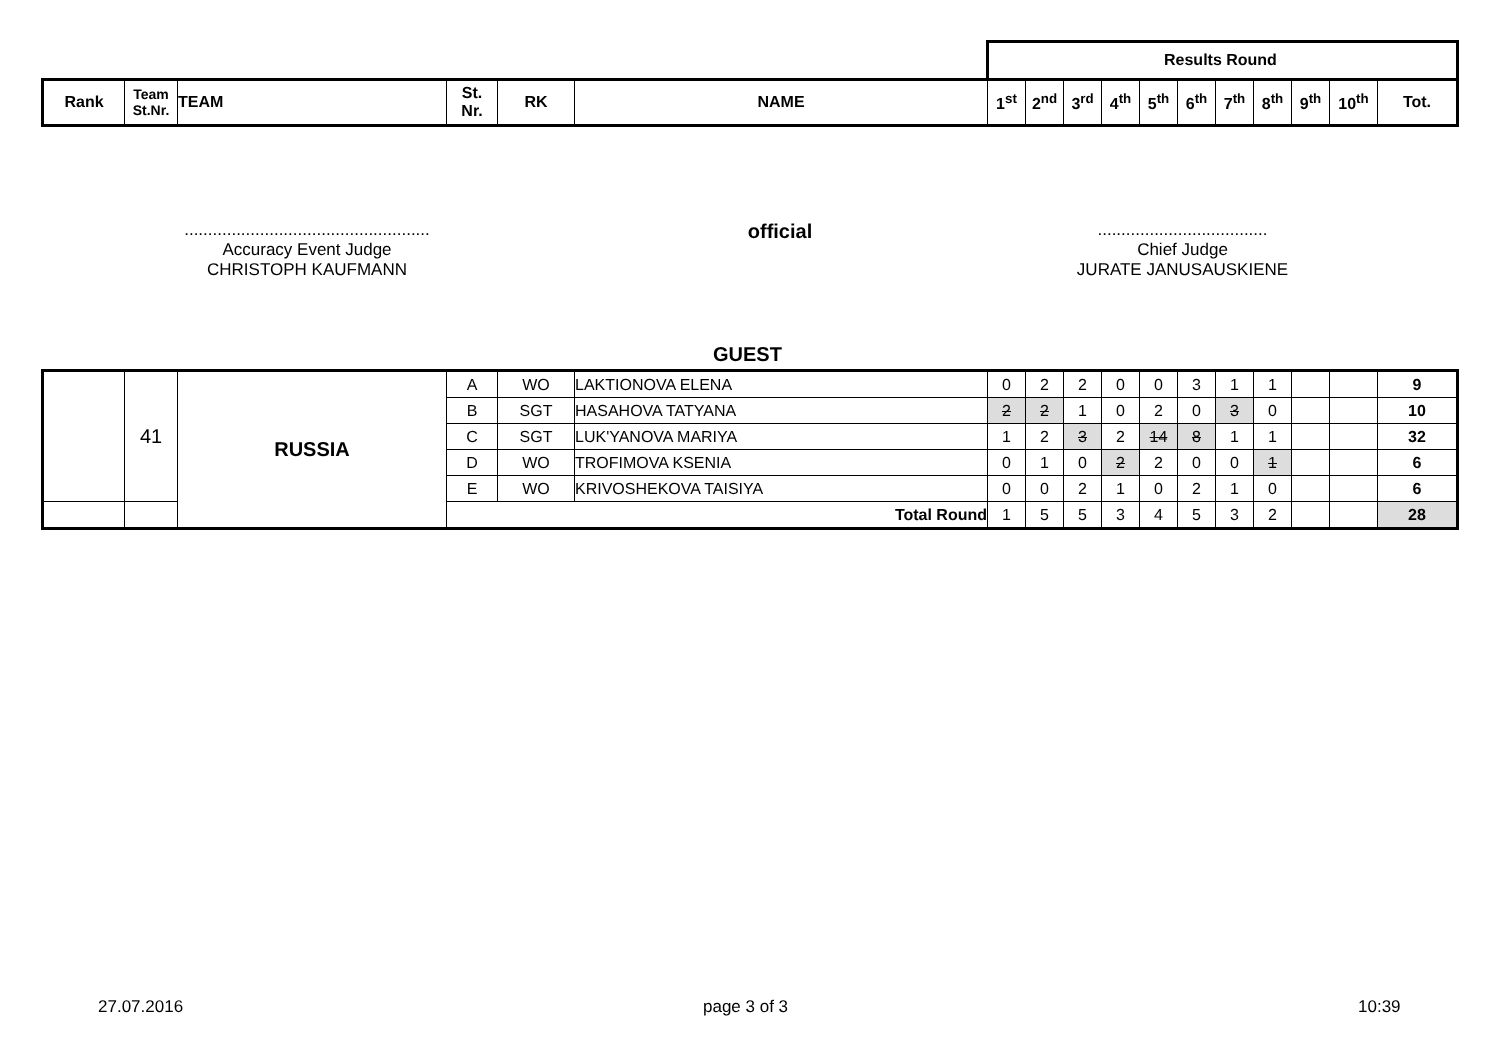| | | | | | | Results Round | | | | | | | | | | |
| Rank | Team St.Nr. | TEAM | St. Nr. | RK | NAME | 1<sup>st</sup> | 2<sup>nd</sup> | 3<sup>rd</sup> | 4<sup>th</sup> | 5<sup>th</sup> | 6<sup>th</sup> | 7<sup>th</sup> | 8<sup>th</sup> | 9<sup>th</sup> | 10<sup>th</sup> | Tot. |
....................................................
Accuracy Event Judge
CHRISTOPH KAUFMANN
official
....................................
Chief Judge
JURATE JANUSAUSKIENE
GUEST
| | 41 | RUSSIA | A | WO | LAKTIONOVA ELENA | 0 | 2 | 2 | 0 | 0 | 3 | 1 | 1 | | | 9 |
| | | | B | SGT | HASAHOVA TATYANA | 2 | 2 | 1 | 0 | 2 | 0 | 3 | 0 | | | 10 |
| | | | C | SGT | LUK'YANOVA MARIYA | 1 | 2 | 3 | 2 | 14 | 8 | 1 | 1 | | | 32 |
| | | | D | WO | TROFIMOVA KSENIA | 0 | 1 | 0 | 2 | 2 | 0 | 0 | 1 | | | 6 |
| | | | E | WO | KRIVOSHEKOVA TAISIYA | 0 | 0 | 2 | 1 | 0 | 2 | 1 | 0 | | | 6 |
| | | | Total Round | | | 1 | 5 | 5 | 3 | 4 | 5 | 3 | 2 | | | 28 |
27.07.2016 page 3 of 3 10:39